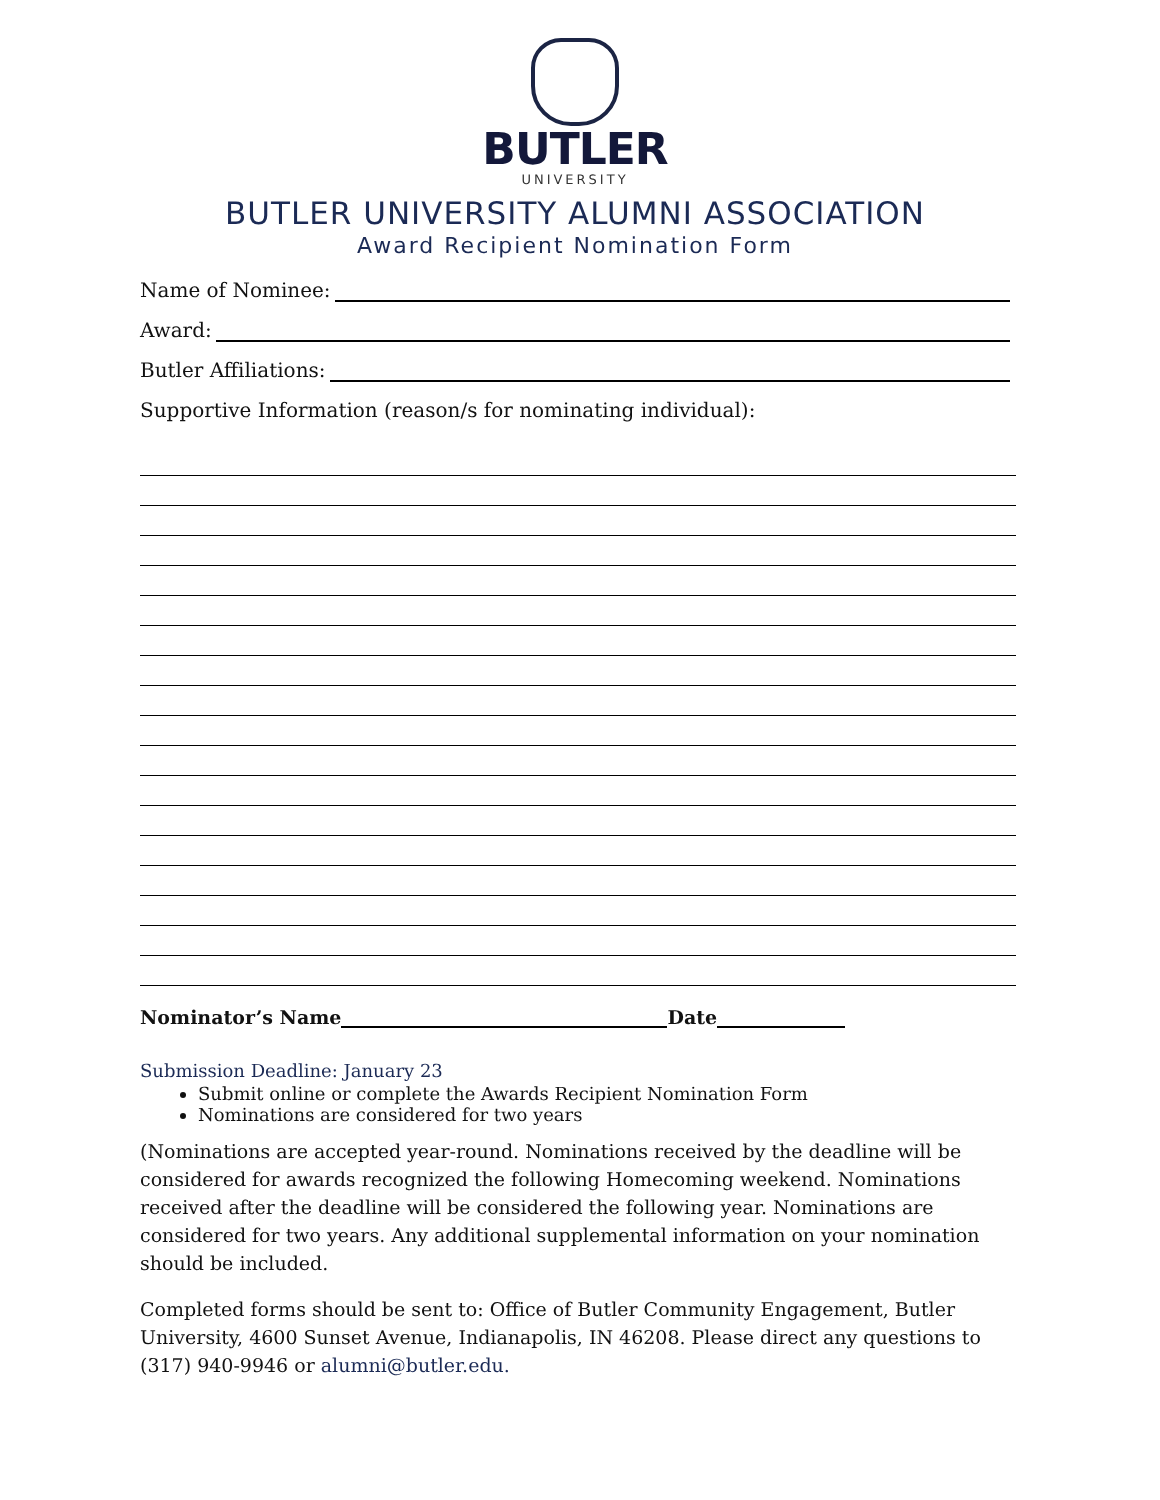BUTLER
UNIVERSITY
BUTLER UNIVERSITY ALUMNI ASSOCIATION
Award Recipient Nomination Form
Name of Nominee:
Award:
Butler Affiliations:
Supportive Information (reason/s for nominating individual):
Nominator’s Name Date
Submission Deadline: January 23
Submit online or complete the Awards Recipient Nomination Form
Nominations are considered for two years
(Nominations are accepted year-round. Nominations received by the deadline will be considered for awards recognized the following Homecoming weekend. Nominations received after the deadline will be considered the following year. Nominations are considered for two years. Any additional supplemental information on your nomination should be included.
Completed forms should be sent to: Office of Butler Community Engagement, Butler University, 4600 Sunset Avenue, Indianapolis, IN 46208. Please direct any questions to (317) 940-9946 or alumni@butler.edu.